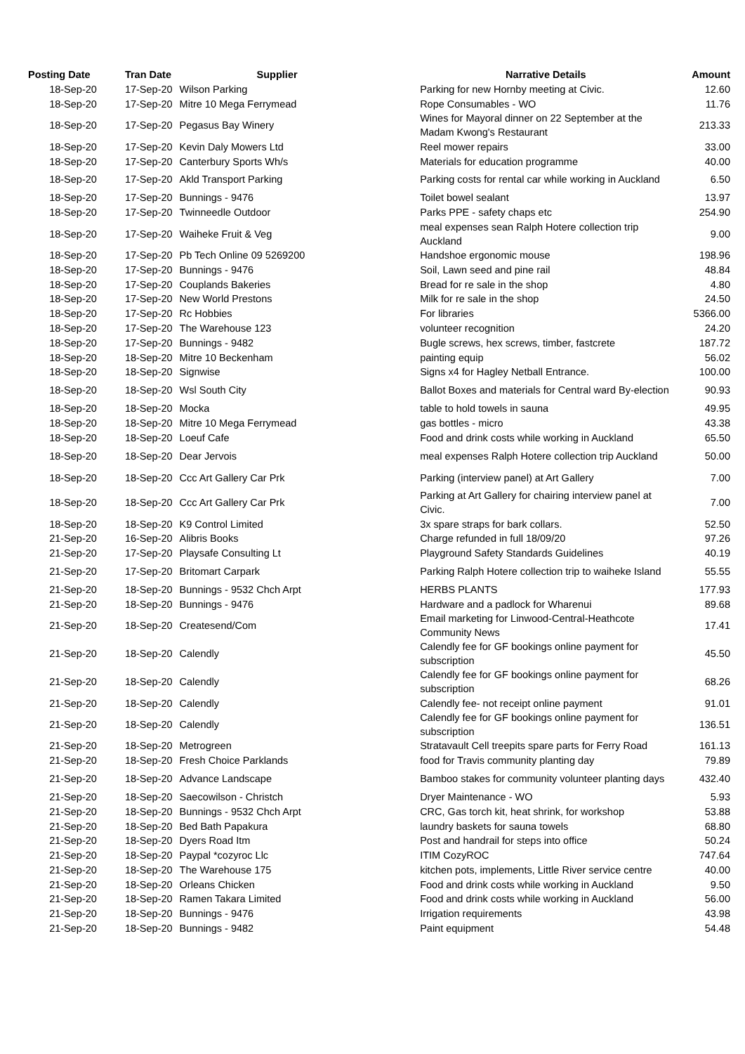| Posting Date | Tran Date | Supplier | Narrative Details | Amount |
| --- | --- | --- | --- | --- |
| 18-Sep-20 | 17-Sep-20 | Wilson Parking | Parking for new Hornby meeting at Civic. | 12.60 |
| 18-Sep-20 | 17-Sep-20 | Mitre 10 Mega Ferrymead | Rope Consumables - WO | 11.76 |
| 18-Sep-20 | 17-Sep-20 | Pegasus Bay Winery | Wines for Mayoral dinner on 22 September at the Madam Kwong's Restaurant | 213.33 |
| 18-Sep-20 | 17-Sep-20 | Kevin Daly Mowers Ltd | Reel mower repairs | 33.00 |
| 18-Sep-20 | 17-Sep-20 | Canterbury Sports Wh/s | Materials for education programme | 40.00 |
| 18-Sep-20 | 17-Sep-20 | Akld Transport Parking | Parking costs for rental car while working in Auckland | 6.50 |
| 18-Sep-20 | 17-Sep-20 | Bunnings - 9476 | Toilet bowel sealant | 13.97 |
| 18-Sep-20 | 17-Sep-20 | Twinneedle Outdoor | Parks PPE - safety chaps etc | 254.90 |
| 18-Sep-20 | 17-Sep-20 | Waiheke Fruit & Veg | meal expenses sean Ralph Hotere collection trip Auckland | 9.00 |
| 18-Sep-20 | 17-Sep-20 | Pb Tech Online 09 5269200 | Handshoe ergonomic mouse | 198.96 |
| 18-Sep-20 | 17-Sep-20 | Bunnings - 9476 | Soil, Lawn seed and pine rail | 48.84 |
| 18-Sep-20 | 17-Sep-20 | Couplands Bakeries | Bread for re sale in the shop | 4.80 |
| 18-Sep-20 | 17-Sep-20 | New World Prestons | Milk for re sale in the shop | 24.50 |
| 18-Sep-20 | 17-Sep-20 | Rc Hobbies | For libraries | 5366.00 |
| 18-Sep-20 | 17-Sep-20 | The Warehouse 123 | volunteer recognition | 24.20 |
| 18-Sep-20 | 17-Sep-20 | Bunnings - 9482 | Bugle screws, hex screws, timber, fastcrete | 187.72 |
| 18-Sep-20 | 18-Sep-20 | Mitre 10 Beckenham | painting equip | 56.02 |
| 18-Sep-20 | 18-Sep-20 | Signwise | Signs x4 for Hagley Netball Entrance. | 100.00 |
| 18-Sep-20 | 18-Sep-20 | Wsl South City | Ballot Boxes and materials for Central ward By-election | 90.93 |
| 18-Sep-20 | 18-Sep-20 | Mocka | table to hold towels in sauna | 49.95 |
| 18-Sep-20 | 18-Sep-20 | Mitre 10 Mega Ferrymead | gas bottles - micro | 43.38 |
| 18-Sep-20 | 18-Sep-20 | Loeuf Cafe | Food and drink costs while working in Auckland | 65.50 |
| 18-Sep-20 | 18-Sep-20 | Dear Jervois | meal expenses Ralph Hotere collection trip Auckland | 50.00 |
| 18-Sep-20 | 18-Sep-20 | Ccc Art Gallery Car Prk | Parking (interview panel) at Art Gallery | 7.00 |
| 18-Sep-20 | 18-Sep-20 | Ccc Art Gallery Car Prk | Parking at Art Gallery for chairing interview panel at Civic. | 7.00 |
| 18-Sep-20 | 18-Sep-20 | K9 Control Limited | 3x spare straps for bark collars. | 52.50 |
| 21-Sep-20 | 16-Sep-20 | Alibris Books | Charge refunded in full 18/09/20 | 97.26 |
| 21-Sep-20 | 17-Sep-20 | Playsafe Consulting Lt | Playground Safety Standards Guidelines | 40.19 |
| 21-Sep-20 | 17-Sep-20 | Britomart Carpark | Parking Ralph Hotere collection trip to waiheke Island | 55.55 |
| 21-Sep-20 | 18-Sep-20 | Bunnings - 9532 Chch Arpt | HERBS PLANTS | 177.93 |
| 21-Sep-20 | 18-Sep-20 | Bunnings - 9476 | Hardware and a padlock for Wharenui | 89.68 |
| 21-Sep-20 | 18-Sep-20 | Createsend/Com | Email marketing for Linwood-Central-Heathcote Community News | 17.41 |
| 21-Sep-20 | 18-Sep-20 | Calendly | Calendly fee for GF bookings online payment for subscription | 45.50 |
| 21-Sep-20 | 18-Sep-20 | Calendly | Calendly fee for GF bookings online payment for subscription | 68.26 |
| 21-Sep-20 | 18-Sep-20 | Calendly | Calendly fee- not receipt online payment | 91.01 |
| 21-Sep-20 | 18-Sep-20 | Calendly | Calendly fee for GF bookings online payment for subscription | 136.51 |
| 21-Sep-20 | 18-Sep-20 | Metrogreen | Stratavault Cell treepits spare parts for Ferry Road | 161.13 |
| 21-Sep-20 | 18-Sep-20 | Fresh Choice Parklands | food for Travis community planting day | 79.89 |
| 21-Sep-20 | 18-Sep-20 | Advance Landscape | Bamboo stakes for community volunteer planting days | 432.40 |
| 21-Sep-20 | 18-Sep-20 | Saecowilson - Christch | Dryer Maintenance - WO | 5.93 |
| 21-Sep-20 | 18-Sep-20 | Bunnings - 9532 Chch Arpt | CRC, Gas torch kit, heat shrink, for workshop | 53.88 |
| 21-Sep-20 | 18-Sep-20 | Bed Bath Papakura | laundry baskets for sauna towels | 68.80 |
| 21-Sep-20 | 18-Sep-20 | Dyers Road Itm | Post and handrail for steps into office | 50.24 |
| 21-Sep-20 | 18-Sep-20 | Paypal *cozyroc Llc | ITIM CozyROC | 747.64 |
| 21-Sep-20 | 18-Sep-20 | The Warehouse 175 | kitchen pots, implements, Little River service centre | 40.00 |
| 21-Sep-20 | 18-Sep-20 | Orleans Chicken | Food and drink costs while working in Auckland | 9.50 |
| 21-Sep-20 | 18-Sep-20 | Ramen Takara Limited | Food and drink costs while working in Auckland | 56.00 |
| 21-Sep-20 | 18-Sep-20 | Bunnings - 9476 | Irrigation requirements | 43.98 |
| 21-Sep-20 | 18-Sep-20 | Bunnings - 9482 | Paint equipment | 54.48 |